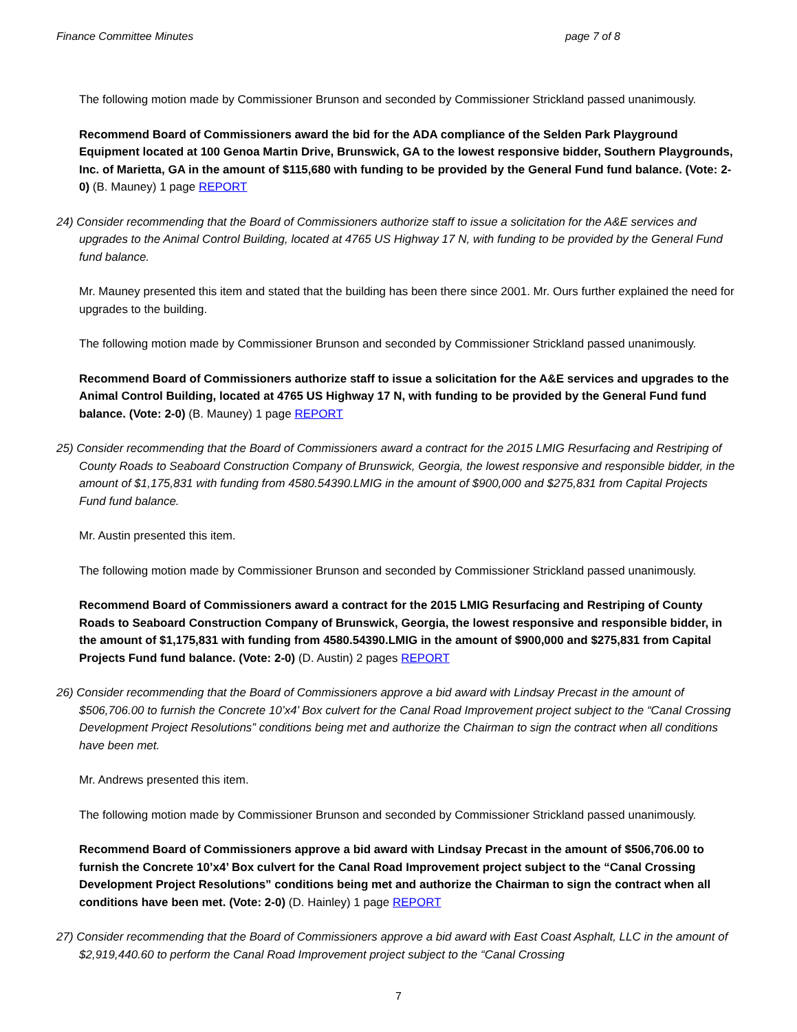Finance Committee Minutes page 7 of 8
The following motion made by Commissioner Brunson and seconded by Commissioner Strickland passed unanimously.
Recommend Board of Commissioners award the bid for the ADA compliance of the Selden Park Playground Equipment located at 100 Genoa Martin Drive, Brunswick, GA to the lowest responsive bidder, Southern Playgrounds, Inc. of Marietta, GA in the amount of $115,680 with funding to be provided by the General Fund fund balance. (Vote: 2-0) (B. Mauney) 1 page REPORT
24) Consider recommending that the Board of Commissioners authorize staff to issue a solicitation for the A&E services and upgrades to the Animal Control Building, located at 4765 US Highway 17 N, with funding to be provided by the General Fund fund balance.
Mr. Mauney presented this item and stated that the building has been there since 2001. Mr. Ours further explained the need for upgrades to the building.
The following motion made by Commissioner Brunson and seconded by Commissioner Strickland passed unanimously.
Recommend Board of Commissioners authorize staff to issue a solicitation for the A&E services and upgrades to the Animal Control Building, located at 4765 US Highway 17 N, with funding to be provided by the General Fund fund balance. (Vote: 2-0) (B. Mauney) 1 page REPORT
25) Consider recommending that the Board of Commissioners award a contract for the 2015 LMIG Resurfacing and Restriping of County Roads to Seaboard Construction Company of Brunswick, Georgia, the lowest responsive and responsible bidder, in the amount of $1,175,831 with funding from 4580.54390.LMIG in the amount of $900,000 and $275,831 from Capital Projects Fund fund balance.
Mr. Austin presented this item.
The following motion made by Commissioner Brunson and seconded by Commissioner Strickland passed unanimously.
Recommend Board of Commissioners award a contract for the 2015 LMIG Resurfacing and Restriping of County Roads to Seaboard Construction Company of Brunswick, Georgia, the lowest responsive and responsible bidder, in the amount of $1,175,831 with funding from 4580.54390.LMIG in the amount of $900,000 and $275,831 from Capital Projects Fund fund balance. (Vote: 2-0) (D. Austin) 2 pages REPORT
26) Consider recommending that the Board of Commissioners approve a bid award with Lindsay Precast in the amount of $506,706.00 to furnish the Concrete 10’x4’ Box culvert for the Canal Road Improvement project subject to the “Canal Crossing Development Project Resolutions” conditions being met and authorize the Chairman to sign the contract when all conditions have been met.
Mr. Andrews presented this item.
The following motion made by Commissioner Brunson and seconded by Commissioner Strickland passed unanimously.
Recommend Board of Commissioners approve a bid award with Lindsay Precast in the amount of $506,706.00 to furnish the Concrete 10’x4’ Box culvert for the Canal Road Improvement project subject to the “Canal Crossing Development Project Resolutions” conditions being met and authorize the Chairman to sign the contract when all conditions have been met. (Vote: 2-0) (D. Hainley) 1 page REPORT
27) Consider recommending that the Board of Commissioners approve a bid award with East Coast Asphalt, LLC in the amount of $2,919,440.60 to perform the Canal Road Improvement project subject to the “Canal Crossing
7